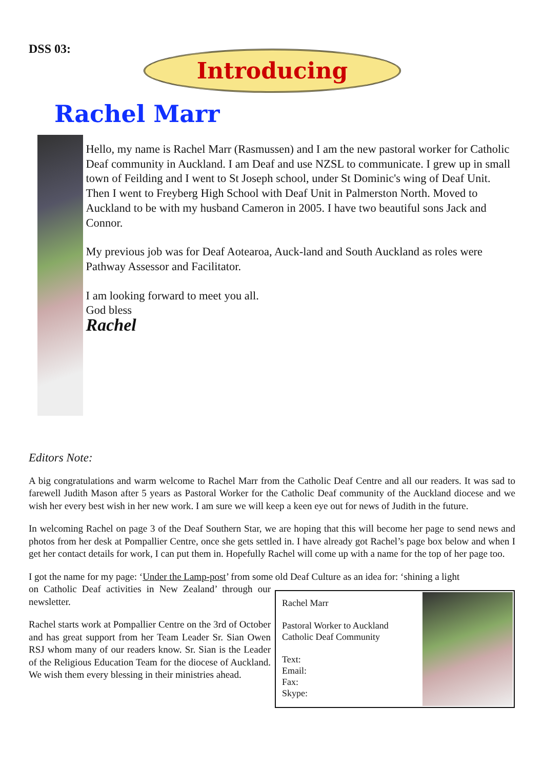DSS 03:
Introducing
Rachel Marr
Hello, my name is Rachel Marr (Rasmussen) and I am the new pastoral worker for Catholic Deaf community in Auckland. I am Deaf and use NZSL to communicate. I grew up in small town of Feilding and I went to St Joseph school, under St Dominic's wing of Deaf Unit. Then I went to Freyberg High School with Deaf Unit in Palmerston North. Moved to Auckland to be with my husband Cameron in 2005. I have two beautiful sons Jack and Connor.
My previous job was for Deaf Aotearoa, Auck-land and South Auckland as roles were Pathway Assessor and Facilitator.
I am looking forward to meet you all.
God bless
Rachel
Editors Note:
A big congratulations and warm welcome to Rachel Marr from the Catholic Deaf Centre and all our readers. It was sad to farewell Judith Mason after 5 years as Pastoral Worker for the Catholic Deaf community of the Auckland diocese and we wish her every best wish in her new work. I am sure we will keep a keen eye out for news of Judith in the future.
In welcoming Rachel on page 3 of the Deaf Southern Star, we are hoping that this will become her page to send news and photos from her desk at Pompallier Centre, once she gets settled in. I have already got Rachel’s page box below and when I get her contact details for work, I can put them in. Hopefully Rachel will come up with a name for the top of her page too.
I got the name for my page: ‘Under the Lamp-post’ from some old Deaf Culture as an idea for: ‘shining a light
on Catholic Deaf activities in New Zealand’ through our newsletter.
Rachel starts work at Pompallier Centre on the 3rd of October and has great support from her Team Leader Sr. Sian Owen RSJ whom many of our readers know. Sr. Sian is the Leader of the Religious Education Team for the diocese of Auckland. We wish them every blessing in their ministries ahead.
Rachel Marr
Pastoral Worker to Auckland
Catholic Deaf Community
Text:
Email:
Fax:
Skype: